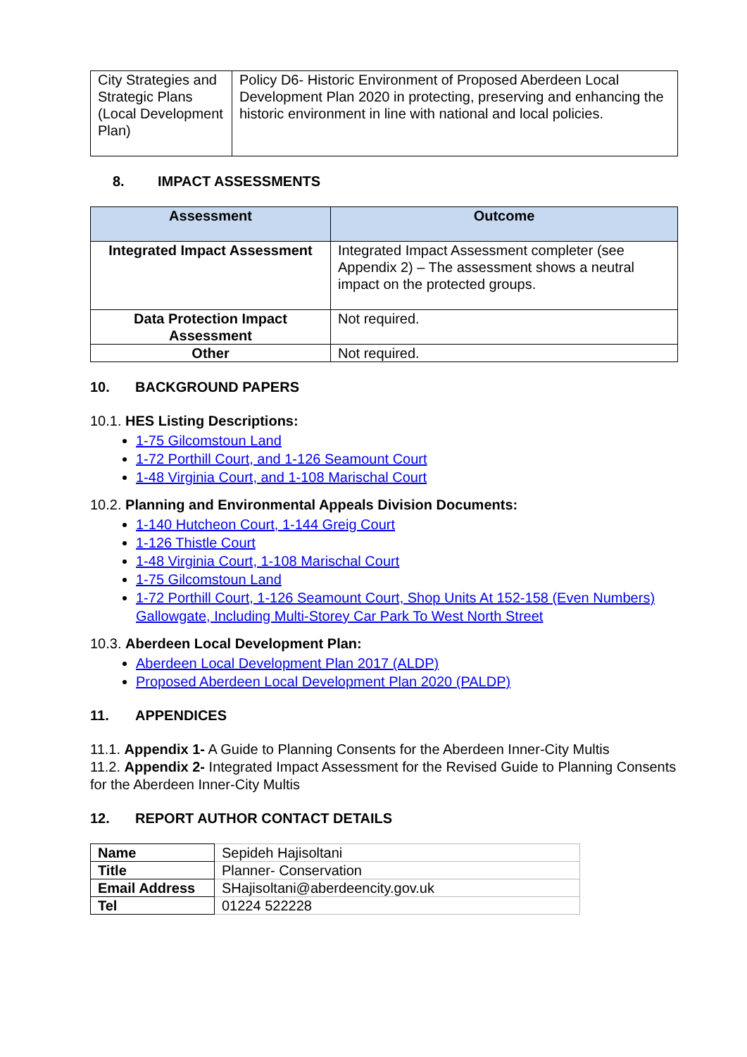| City Strategies and Strategic Plans (Local Development Plan) | Policy D6- Historic Environment of Proposed Aberdeen Local Development Plan 2020 in protecting, preserving and enhancing the historic environment in line with national and local policies. |
8. IMPACT ASSESSMENTS
| Assessment | Outcome |
| --- | --- |
| Integrated Impact Assessment | Integrated Impact Assessment completer (see Appendix 2) – The assessment shows a neutral impact on the protected groups. |
| Data Protection Impact Assessment | Not required. |
| Other | Not required. |
10. BACKGROUND PAPERS
10.1. HES Listing Descriptions:
1-75 Gilcomstoun Land
1-72 Porthill Court, and 1-126 Seamount Court
1-48 Virginia Court, and 1-108 Marischal Court
10.2. Planning and Environmental Appeals Division Documents:
1-140 Hutcheon Court, 1-144 Greig Court
1-126 Thistle Court
1-48 Virginia Court, 1-108 Marischal Court
1-75 Gilcomstoun Land
1-72 Porthill Court, 1-126 Seamount Court, Shop Units At 152-158 (Even Numbers) Gallowgate, Including Multi-Storey Car Park To West North Street
10.3. Aberdeen Local Development Plan:
Aberdeen Local Development Plan 2017 (ALDP)
Proposed Aberdeen Local Development Plan 2020 (PALDP)
11. APPENDICES
11.1. Appendix 1- A Guide to Planning Consents for the Aberdeen Inner-City Multis
11.2. Appendix 2- Integrated Impact Assessment for the Revised Guide to Planning Consents for the Aberdeen Inner-City Multis
12. REPORT AUTHOR CONTACT DETAILS
| Name | Sepideh Hajisoltani |
| Title | Planner- Conservation |
| Email Address | SHajisoltani@aberdeencity.gov.uk |
| Tel | 01224 522228 |